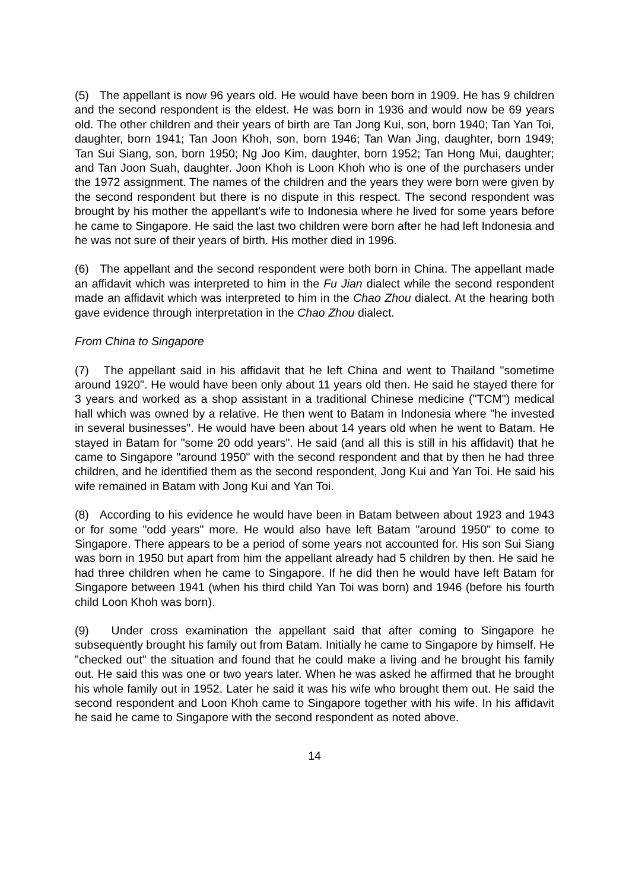(5) The appellant is now 96 years old. He would have been born in 1909. He has 9 children and the second respondent is the eldest. He was born in 1936 and would now be 69 years old. The other children and their years of birth are Tan Jong Kui, son, born 1940; Tan Yan Toi, daughter, born 1941; Tan Joon Khoh, son, born 1946; Tan Wan Jing, daughter, born 1949; Tan Sui Siang, son, born 1950; Ng Joo Kim, daughter, born 1952; Tan Hong Mui, daughter; and Tan Joon Suah, daughter. Joon Khoh is Loon Khoh who is one of the purchasers under the 1972 assignment. The names of the children and the years they were born were given by the second respondent but there is no dispute in this respect. The second respondent was brought by his mother the appellant's wife to Indonesia where he lived for some years before he came to Singapore. He said the last two children were born after he had left Indonesia and he was not sure of their years of birth. His mother died in 1996.
(6) The appellant and the second respondent were both born in China. The appellant made an affidavit which was interpreted to him in the Fu Jian dialect while the second respondent made an affidavit which was interpreted to him in the Chao Zhou dialect. At the hearing both gave evidence through interpretation in the Chao Zhou dialect.
From China to Singapore
(7) The appellant said in his affidavit that he left China and went to Thailand "sometime around 1920". He would have been only about 11 years old then. He said he stayed there for 3 years and worked as a shop assistant in a traditional Chinese medicine ("TCM") medical hall which was owned by a relative. He then went to Batam in Indonesia where "he invested in several businesses". He would have been about 14 years old when he went to Batam. He stayed in Batam for "some 20 odd years". He said (and all this is still in his affidavit) that he came to Singapore "around 1950" with the second respondent and that by then he had three children, and he identified them as the second respondent, Jong Kui and Yan Toi. He said his wife remained in Batam with Jong Kui and Yan Toi.
(8) According to his evidence he would have been in Batam between about 1923 and 1943 or for some "odd years" more. He would also have left Batam "around 1950" to come to Singapore. There appears to be a period of some years not accounted for. His son Sui Siang was born in 1950 but apart from him the appellant already had 5 children by then. He said he had three children when he came to Singapore. If he did then he would have left Batam for Singapore between 1941 (when his third child Yan Toi was born) and 1946 (before his fourth child Loon Khoh was born).
(9) Under cross examination the appellant said that after coming to Singapore he subsequently brought his family out from Batam. Initially he came to Singapore by himself. He "checked out" the situation and found that he could make a living and he brought his family out. He said this was one or two years later. When he was asked he affirmed that he brought his whole family out in 1952. Later he said it was his wife who brought them out. He said the second respondent and Loon Khoh came to Singapore together with his wife. In his affidavit he said he came to Singapore with the second respondent as noted above.
14